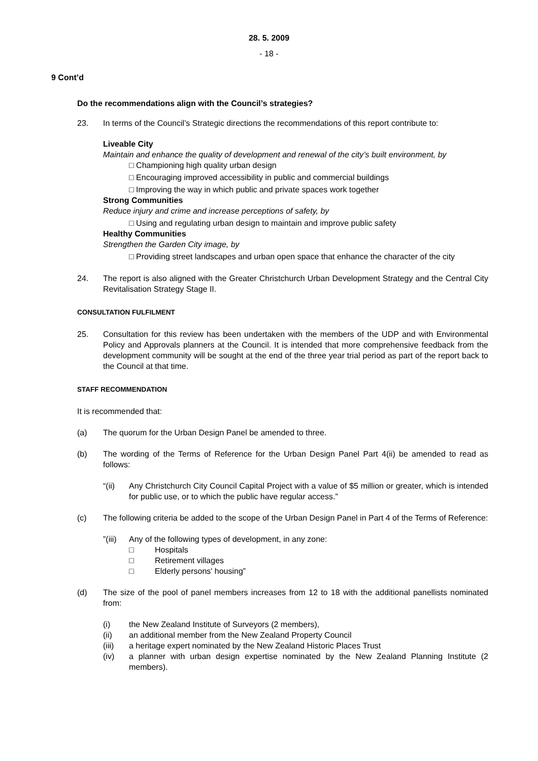28. 5. 2009
- 18 -
9 Cont’d
Do the recommendations align with the Council’s strategies?
23. In terms of the Council’s Strategic directions the recommendations of this report contribute to:
Liveable City
Maintain and enhance the quality of development and renewal of the city’s built environment, by
□ Championing high quality urban design
□ Encouraging improved accessibility in public and commercial buildings
□ Improving the way in which public and private spaces work together
Strong Communities
Reduce injury and crime and increase perceptions of safety, by
□ Using and regulating urban design to maintain and improve public safety
Healthy Communities
Strengthen the Garden City image, by
□ Providing street landscapes and urban open space that enhance the character of the city
24. The report is also aligned with the Greater Christchurch Urban Development Strategy and the Central City Revitalisation Strategy Stage II.
CONSULTATION FULFILMENT
25. Consultation for this review has been undertaken with the members of the UDP and with Environmental Policy and Approvals planners at the Council. It is intended that more comprehensive feedback from the development community will be sought at the end of the three year trial period as part of the report back to the Council at that time.
STAFF RECOMMENDATION
It is recommended that:
(a) The quorum for the Urban Design Panel be amended to three.
(b) The wording of the Terms of Reference for the Urban Design Panel Part 4(ii) be amended to read as follows:
“(ii) Any Christchurch City Council Capital Project with a value of $5 million or greater, which is intended for public use, or to which the public have regular access.”
(c) The following criteria be added to the scope of the Urban Design Panel in Part 4 of the Terms of Reference:
”(iii)
Any of the following types of development, in any zone:
□ Hospitals
□ Retirement villages
□ Elderly persons' housing”
(d) The size of the pool of panel members increases from 12 to 18 with the additional panellists nominated from:
(i) the New Zealand Institute of Surveyors (2 members),
(ii) an additional member from the New Zealand Property Council
(iii) a heritage expert nominated by the New Zealand Historic Places Trust
(iv) a planner with urban design expertise nominated by the New Zealand Planning Institute (2 members).